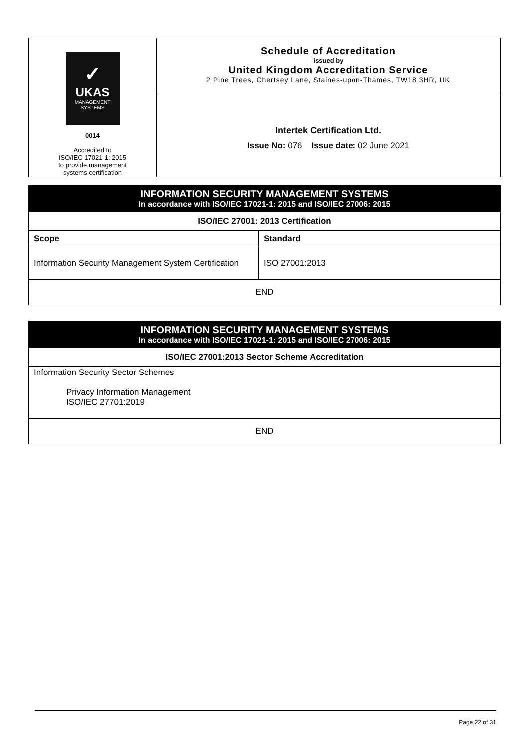| ✓ UKAS MANAGEMENT SYSTEMS 0014 Accredited to ISO/IEC 17021-1: 2015 to provide management systems certification | Schedule of Accreditation issued by United Kingdom Accreditation Service 2 Pine Trees, Chertsey Lane, Staines-upon-Thames, TW18 3HR, UK |
| | Intertek Certification Ltd. Issue No: 076 Issue date: 02 June 2021 |
| INFORMATION SECURITY MANAGEMENT SYSTEMS In accordance with ISO/IEC 17021-1: 2015 and ISO/IEC 27006: 2015 | |
| ISO/IEC 27001: 2013 Certification | |
| Scope | Standard |
| Information Security Management System Certification | ISO 27001:2013 |
| END | |
| INFORMATION SECURITY MANAGEMENT SYSTEMS In accordance with ISO/IEC 17021-1: 2015 and ISO/IEC 27006: 2015 |
| ISO/IEC 27001:2013 Sector Scheme Accreditation |
| Information Security Sector Schemes Privacy Information Management ISO/IEC 27701:2019 |
| END |
Page 22 of 31